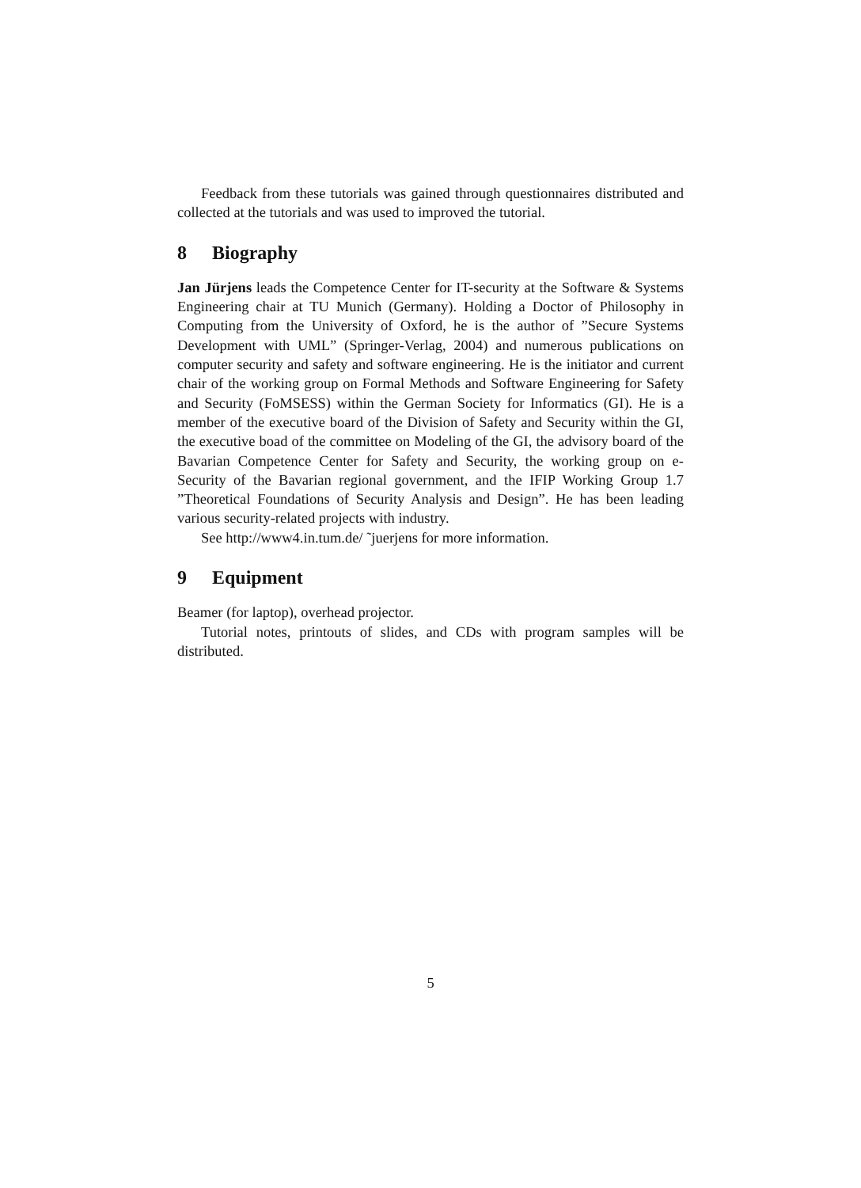Feedback from these tutorials was gained through questionnaires distributed and collected at the tutorials and was used to improved the tutorial.
8 Biography
Jan Jürjens leads the Competence Center for IT-security at the Software & Systems Engineering chair at TU Munich (Germany). Holding a Doctor of Philosophy in Computing from the University of Oxford, he is the author of ”Secure Systems Development with UML” (Springer-Verlag, 2004) and numerous publications on computer security and safety and software engineering. He is the initiator and current chair of the working group on Formal Methods and Software Engineering for Safety and Security (FoMSESS) within the German Society for Informatics (GI). He is a member of the executive board of the Division of Safety and Security within the GI, the executive boad of the committee on Modeling of the GI, the advisory board of the Bavarian Competence Center for Safety and Security, the working group on e-Security of the Bavarian regional government, and the IFIP Working Group 1.7 ”Theoretical Foundations of Security Analysis and Design”. He has been leading various security-related projects with industry.
See http://www4.in.tum.de/ ˜juerjens for more information.
9 Equipment
Beamer (for laptop), overhead projector.
Tutorial notes, printouts of slides, and CDs with program samples will be distributed.
5